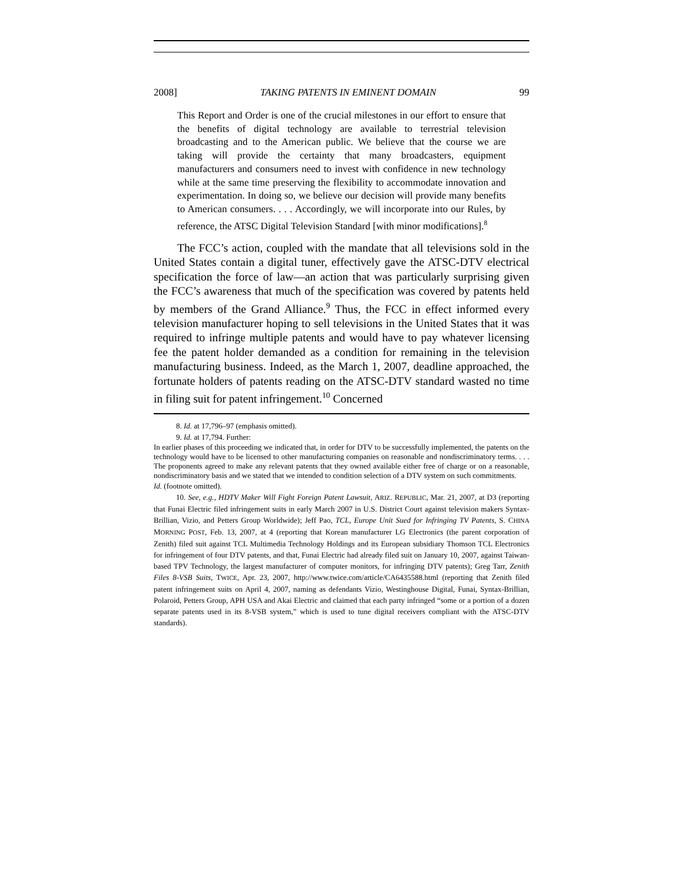2008] TAKING PATENTS IN EMINENT DOMAIN 99
This Report and Order is one of the crucial milestones in our effort to ensure that the benefits of digital technology are available to terrestrial television broadcasting and to the American public. We believe that the course we are taking will provide the certainty that many broadcasters, equipment manufacturers and consumers need to invest with confidence in new technology while at the same time preserving the flexibility to accommodate innovation and experimentation. In doing so, we believe our decision will provide many benefits to American consumers. . . . Accordingly, we will incorporate into our Rules, by reference, the ATSC Digital Television Standard [with minor modifications].<sup>8</sup>
The FCC’s action, coupled with the mandate that all televisions sold in the United States contain a digital tuner, effectively gave the ATSC-DTV electrical specification the force of law—an action that was particularly surprising given the FCC’s awareness that much of the specification was covered by patents held by members of the Grand Alliance.<sup>9</sup> Thus, the FCC in effect informed every television manufacturer hoping to sell televisions in the United States that it was required to infringe multiple patents and would have to pay whatever licensing fee the patent holder demanded as a condition for remaining in the television manufacturing business. Indeed, as the March 1, 2007, deadline approached, the fortunate holders of patents reading on the ATSC-DTV standard wasted no time in filing suit for patent infringement.<sup>10</sup> Concerned
8. Id. at 17,796–97 (emphasis omitted).
9. Id. at 17,794. Further:
In earlier phases of this proceeding we indicated that, in order for DTV to be successfully implemented, the patents on the technology would have to be licensed to other manufacturing companies on reasonable and nondiscriminatory terms. . . . The proponents agreed to make any relevant patents that they owned available either free of charge or on a reasonable, nondiscriminatory basis and we stated that we intended to condition selection of a DTV system on such commitments.
Id. (footnote omitted).
10. See, e.g., HDTV Maker Will Fight Foreign Patent Lawsuit, ARIZ. REPUBLIC, Mar. 21, 2007, at D3 (reporting that Funai Electric filed infringement suits in early March 2007 in U.S. District Court against television makers Syntax-Brillian, Vizio, and Petters Group Worldwide); Jeff Pao, TCL, Europe Unit Sued for Infringing TV Patents, S. CHINA MORNING POST, Feb. 13, 2007, at 4 (reporting that Korean manufacturer LG Electronics (the parent corporation of Zenith) filed suit against TCL Multimedia Technology Holdings and its European subsidiary Thomson TCL Electronics for infringement of four DTV patents, and that, Funai Electric had already filed suit on January 10, 2007, against Taiwan-based TPV Technology, the largest manufacturer of computer monitors, for infringing DTV patents); Greg Tarr, Zenith Files 8-VSB Suits, TWICE, Apr. 23, 2007, http://www.twice.com/article/CA6435588.html (reporting that Zenith filed patent infringement suits on April 4, 2007, naming as defendants Vizio, Westinghouse Digital, Funai, Syntax-Brillian, Polaroid, Petters Group, APH USA and Akai Electric and claimed that each party infringed “some or a portion of a dozen separate patents used in its 8-VSB system,” which is used to tune digital receivers compliant with the ATSC-DTV standards).